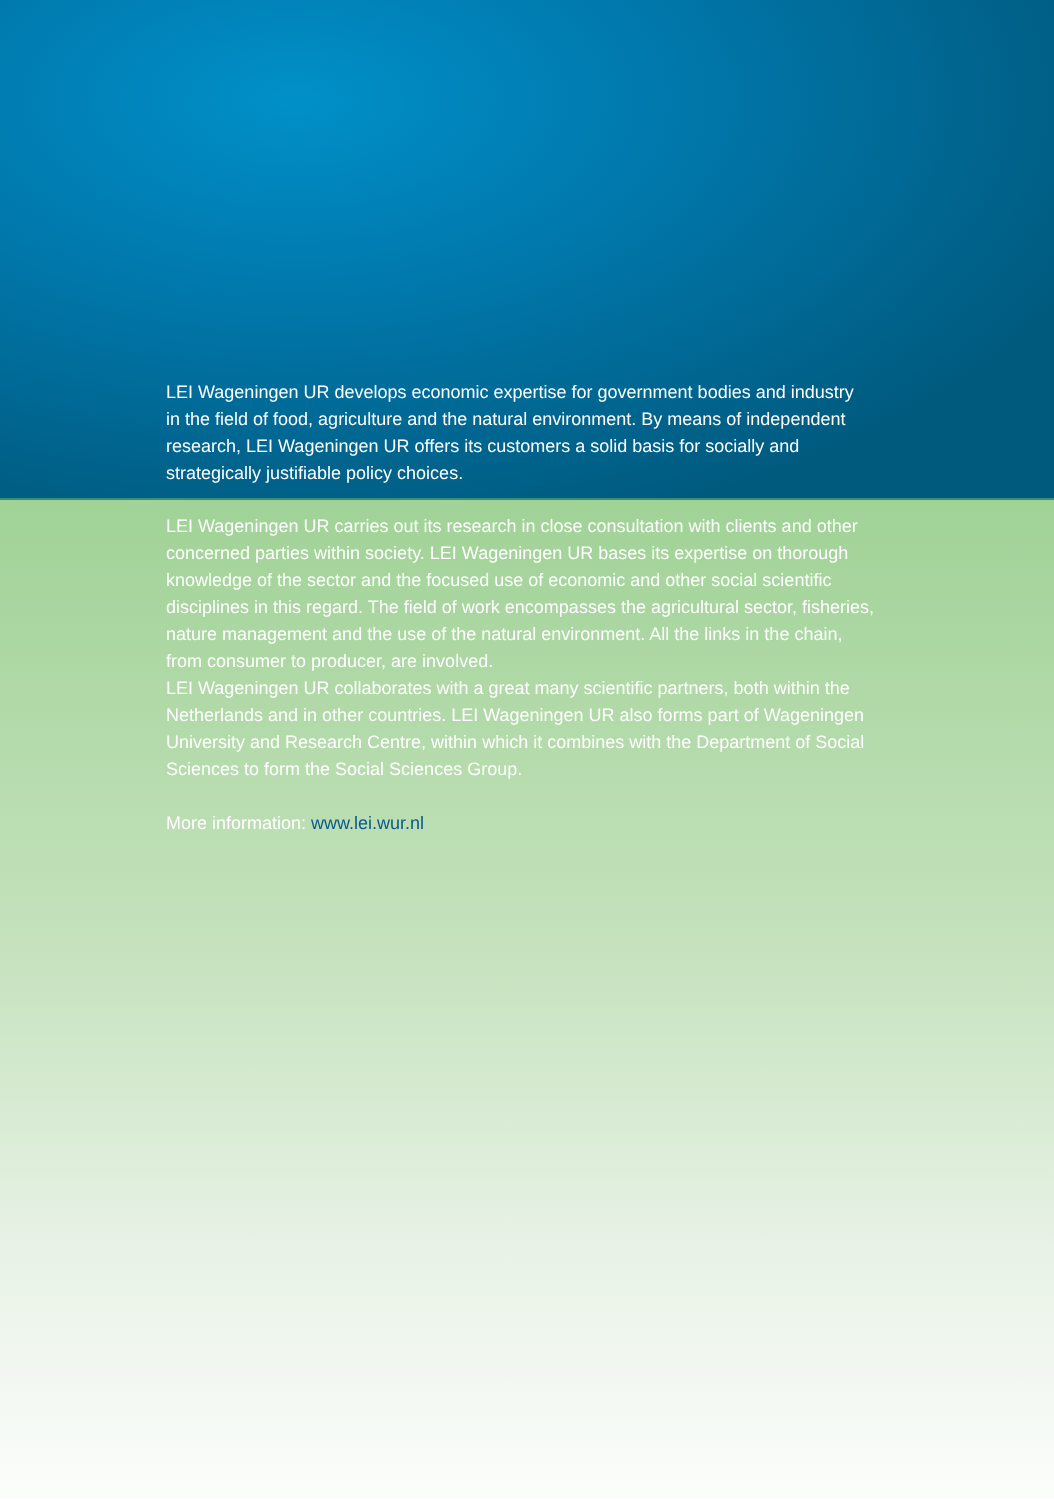LEI Wageningen UR develops economic expertise for government bodies and industry in the field of food, agriculture and the natural environment. By means of independent research, LEI Wageningen UR offers its customers a solid basis for socially and strategically justifiable policy choices.
LEI Wageningen UR carries out its research in close consultation with clients and other concerned parties within society. LEI Wageningen UR bases its expertise on thorough knowledge of the sector and the focused use of economic and other social scientific disciplines in this regard. The field of work encompasses the agricultural sector, fisheries, nature management and the use of the natural environment. All the links in the chain, from consumer to producer, are involved.
LEI Wageningen UR collaborates with a great many scientific partners, both within the Netherlands and in other countries. LEI Wageningen UR also forms part of Wageningen University and Research Centre, within which it combines with the Department of Social Sciences to form the Social Sciences Group.
More information: www.lei.wur.nl